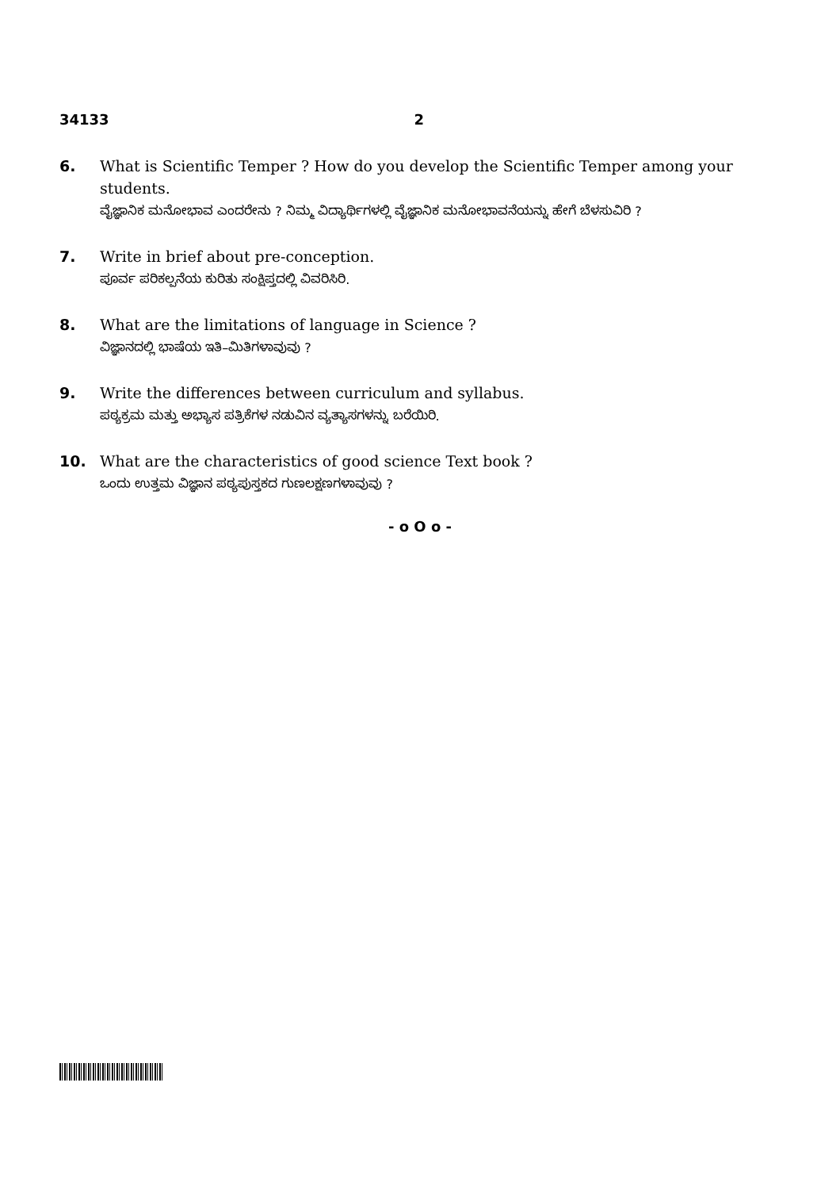34133 2
6. What is Scientific Temper ? How do you develop the Scientific Temper among your students.
ವೈಜ್ಞಾನಿಕ ಮನೋಭಾವ ಎಂದರೇನು ? ನಿಮ್ಮ ವಿದ್ಯಾರ್ಥಿಗಳಲ್ಲಿ ವೈಜ್ಞಾನಿಕ ಮನೋಭಾವನೆಯನ್ನು ಹೇಗೆ ಬೆಳಸುವಿರಿ ?
7. Write in brief about pre-conception.
ಪೂರ್ವ ಪರಿಕಲ್ಪನೆಯ ಕುರಿತು ಸಂಕ್ಷಿಪ್ತದಲ್ಲಿ ವಿವರಿಸಿರಿ.
8. What are the limitations of language in Science ?
ವಿಜ್ಞಾನದಲ್ಲಿ ಭಾಷೆಯ ಇತಿ–ಮಿತಿಗಳಾವುವು ?
9. Write the differences between curriculum and syllabus.
ಪಠ್ಯಕ್ರಮ ಮತ್ತು ಅಭ್ಯಾಸ ಪತ್ರಿಕೆಗಳ ನಡುವಿನ ವ್ಯತ್ಯಾಸಗಳನ್ನು ಬರೆಯಿರಿ.
10. What are the characteristics of good science Text book ?
ಒಂದು ಉತ್ತಮ ವಿಜ್ಞಾನ ಪಠ್ಯಪುಸ್ತಕದ ಗುಣಲಕ್ಷಣಗಳಾವುವು ?
- o O o -